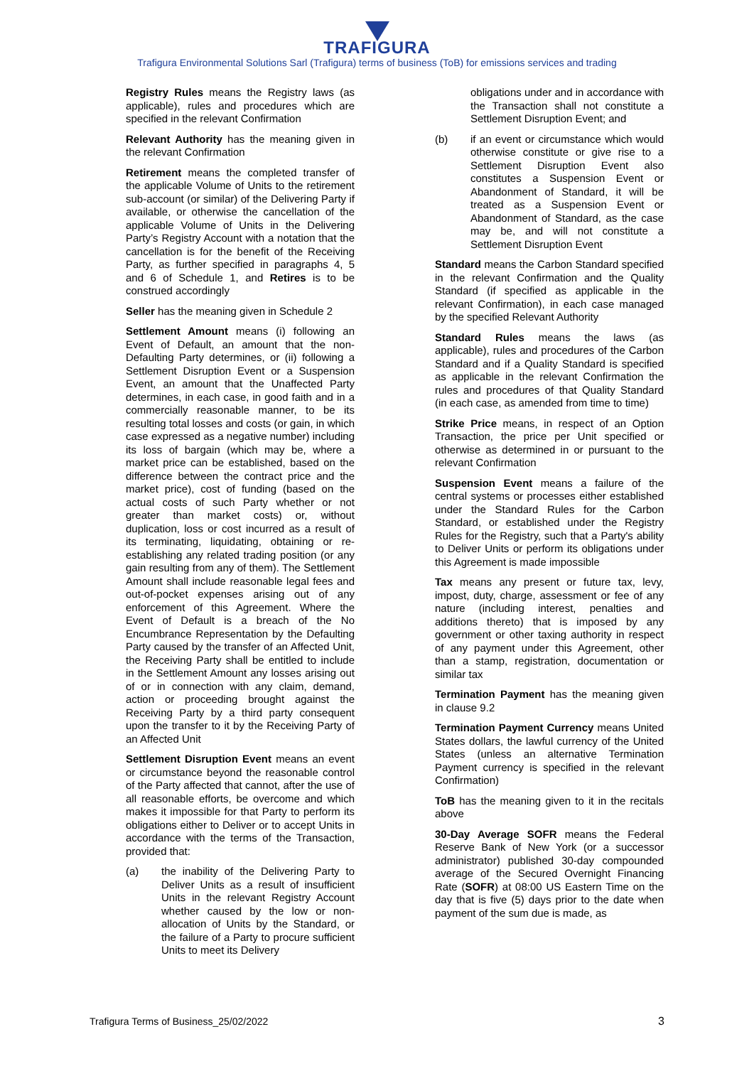TRAFIGURA
Trafigura Environmental Solutions Sarl (Trafigura) terms of business (ToB) for emissions services and trading
Registry Rules means the Registry laws (as applicable), rules and procedures which are specified in the relevant Confirmation
Relevant Authority has the meaning given in the relevant Confirmation
Retirement means the completed transfer of the applicable Volume of Units to the retirement sub-account (or similar) of the Delivering Party if available, or otherwise the cancellation of the applicable Volume of Units in the Delivering Party’s Registry Account with a notation that the cancellation is for the benefit of the Receiving Party, as further specified in paragraphs 4, 5 and 6 of Schedule 1, and Retires is to be construed accordingly
Seller has the meaning given in Schedule 2
Settlement Amount means (i) following an Event of Default, an amount that the non-Defaulting Party determines, or (ii) following a Settlement Disruption Event or a Suspension Event, an amount that the Unaffected Party determines, in each case, in good faith and in a commercially reasonable manner, to be its resulting total losses and costs (or gain, in which case expressed as a negative number) including its loss of bargain (which may be, where a market price can be established, based on the difference between the contract price and the market price), cost of funding (based on the actual costs of such Party whether or not greater than market costs) or, without duplication, loss or cost incurred as a result of its terminating, liquidating, obtaining or re-establishing any related trading position (or any gain resulting from any of them). The Settlement Amount shall include reasonable legal fees and out-of-pocket expenses arising out of any enforcement of this Agreement. Where the Event of Default is a breach of the No Encumbrance Representation by the Defaulting Party caused by the transfer of an Affected Unit, the Receiving Party shall be entitled to include in the Settlement Amount any losses arising out of or in connection with any claim, demand, action or proceeding brought against the Receiving Party by a third party consequent upon the transfer to it by the Receiving Party of an Affected Unit
Settlement Disruption Event means an event or circumstance beyond the reasonable control of the Party affected that cannot, after the use of all reasonable efforts, be overcome and which makes it impossible for that Party to perform its obligations either to Deliver or to accept Units in accordance with the terms of the Transaction, provided that:
(a) the inability of the Delivering Party to Deliver Units as a result of insufficient Units in the relevant Registry Account whether caused by the low or non-allocation of Units by the Standard, or the failure of a Party to procure sufficient Units to meet its Delivery
obligations under and in accordance with the Transaction shall not constitute a Settlement Disruption Event; and
(b) if an event or circumstance which would otherwise constitute or give rise to a Settlement Disruption Event also constitutes a Suspension Event or Abandonment of Standard, it will be treated as a Suspension Event or Abandonment of Standard, as the case may be, and will not constitute a Settlement Disruption Event
Standard means the Carbon Standard specified in the relevant Confirmation and the Quality Standard (if specified as applicable in the relevant Confirmation), in each case managed by the specified Relevant Authority
Standard Rules means the laws (as applicable), rules and procedures of the Carbon Standard and if a Quality Standard is specified as applicable in the relevant Confirmation the rules and procedures of that Quality Standard (in each case, as amended from time to time)
Strike Price means, in respect of an Option Transaction, the price per Unit specified or otherwise as determined in or pursuant to the relevant Confirmation
Suspension Event means a failure of the central systems or processes either established under the Standard Rules for the Carbon Standard, or established under the Registry Rules for the Registry, such that a Party's ability to Deliver Units or perform its obligations under this Agreement is made impossible
Tax means any present or future tax, levy, impost, duty, charge, assessment or fee of any nature (including interest, penalties and additions thereto) that is imposed by any government or other taxing authority in respect of any payment under this Agreement, other than a stamp, registration, documentation or similar tax
Termination Payment has the meaning given in clause 9.2
Termination Payment Currency means United States dollars, the lawful currency of the United States (unless an alternative Termination Payment currency is specified in the relevant Confirmation)
ToB has the meaning given to it in the recitals above
30-Day Average SOFR means the Federal Reserve Bank of New York (or a successor administrator) published 30-day compounded average of the Secured Overnight Financing Rate (SOFR) at 08:00 US Eastern Time on the day that is five (5) days prior to the date when payment of the sum due is made, as
Trafigura Terms of Business_25/02/2022 3